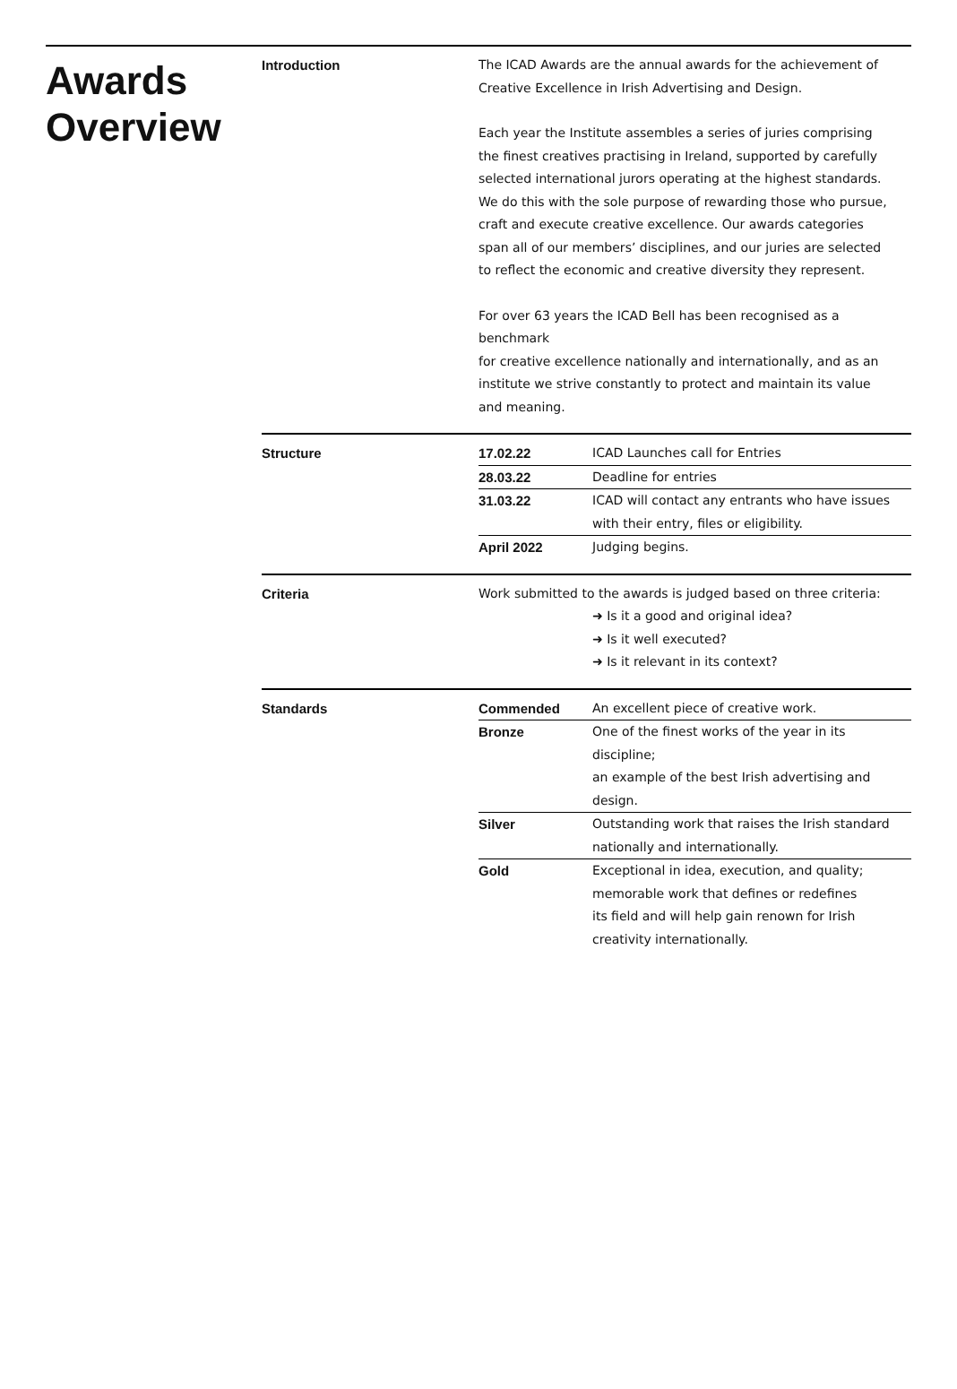Awards Overview
Introduction The ICAD Awards are the annual awards for the achievement of
Creative Excellence in Irish Advertising and Design.
Each year the Institute assembles a series of juries comprising
the finest creatives practising in Ireland, supported by carefully
selected international jurors operating at the highest standards.
We do this with the sole purpose of rewarding those who pursue,
craft and execute creative excellence. Our awards categories
span all of our members’ disciplines, and our juries are selected
to reflect the economic and creative diversity they represent.
For over 63 years the ICAD Bell has been recognised as a benchmark
for creative excellence nationally and internationally, and as an
institute we strive constantly to protect and maintain its value
and meaning.
Structure
| 17.02.22 | ICAD Launches call for Entries |
| 28.03.22 | Deadline for entries |
| 31.03.22 | ICAD will contact any entrants who have issues with their entry, files or eligibility. |
| April 2022 | Judging begins. |
Criteria Work submitted to the awards is judged based on three criteria:
➜ Is it a good and original idea?
➜ Is it well executed?
➜ Is it relevant in its context?
Standards
| Commended | An excellent piece of creative work. |
| Bronze | One of the finest works of the year in its discipline; an example of the best Irish advertising and design. |
| Silver | Outstanding work that raises the Irish standard nationally and internationally. |
| Gold | Exceptional in idea, execution, and quality; memorable work that defines or redefines its field and will help gain renown for Irish creativity internationally. |